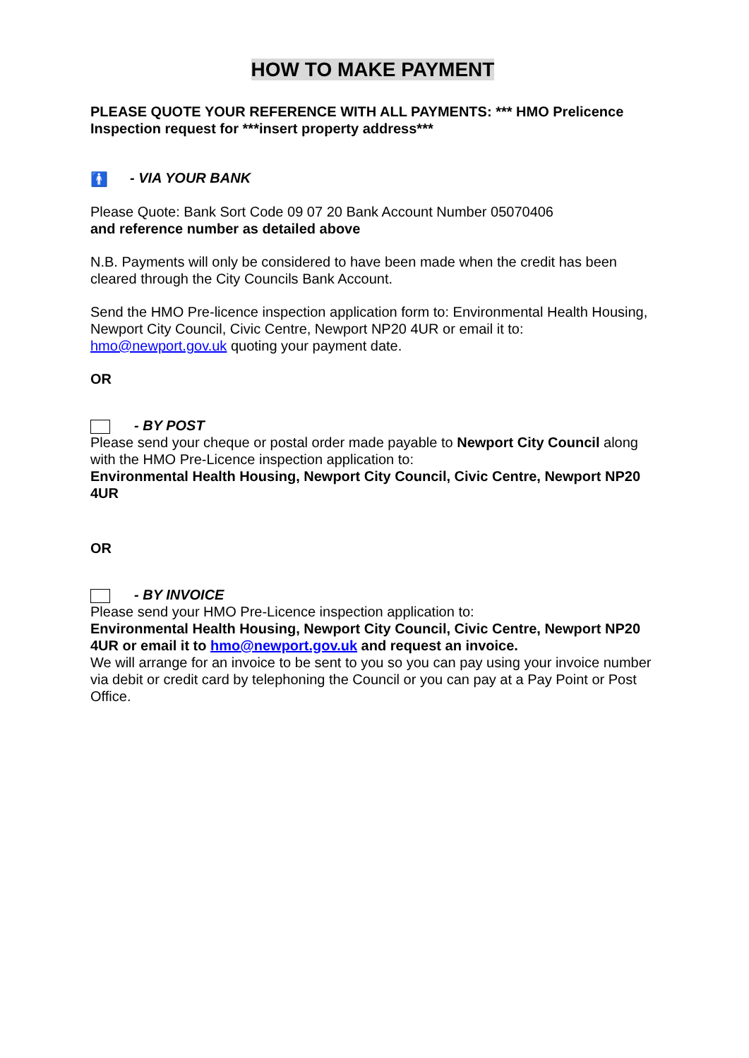HOW TO MAKE PAYMENT
PLEASE QUOTE YOUR REFERENCE WITH ALL PAYMENTS: *** HMO Prelicence Inspection request for ***insert property address***
🚹 - VIA YOUR BANK
Please Quote: Bank Sort Code 09 07 20 Bank Account Number 05070406
and reference number as detailed above
N.B. Payments will only be considered to have been made when the credit has been cleared through the City Councils Bank Account.
Send the HMO Pre-licence inspection application form to: Environmental Health Housing, Newport City Council, Civic Centre, Newport NP20 4UR or email it to: hmo@newport.gov.uk quoting your payment date.
OR
- BY POST
Please send your cheque or postal order made payable to Newport City Council along with the HMO Pre-Licence inspection application to:
Environmental Health Housing, Newport City Council, Civic Centre, Newport NP20 4UR
OR
- BY INVOICE
Please send your HMO Pre-Licence inspection application to:
Environmental Health Housing, Newport City Council, Civic Centre, Newport NP20 4UR or email it to hmo@newport.gov.uk and request an invoice.
We will arrange for an invoice to be sent to you so you can pay using your invoice number via debit or credit card by telephoning the Council or you can pay at a Pay Point or Post Office.